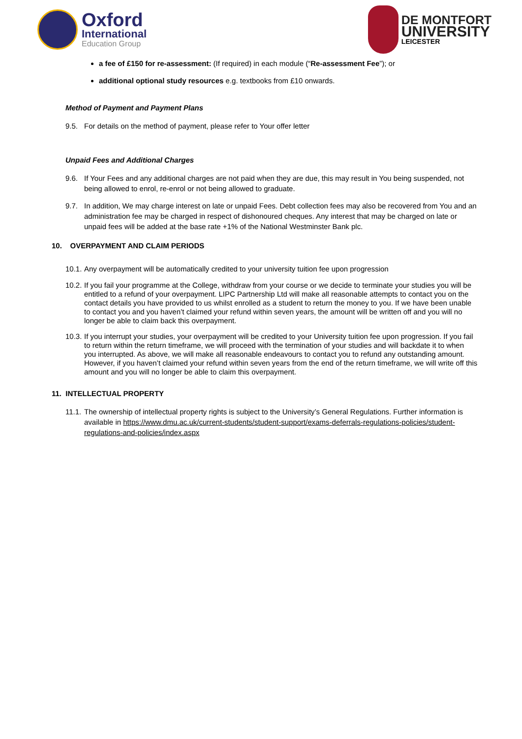Oxford
International
Education Group
DE MONTFORT
UNIVERSITY
LEICESTER
a fee of £150 for re-assessment: (If required) in each module (“Re-assessment Fee”); or
additional optional study resources e.g. textbooks from £10 onwards.
Method of Payment and Payment Plans
9.5. For details on the method of payment, please refer to Your offer letter
Unpaid Fees and Additional Charges
9.6. If Your Fees and any additional charges are not paid when they are due, this may result in You being suspended, not being allowed to enrol, re-enrol or not being allowed to graduate.
9.7. In addition, We may charge interest on late or unpaid Fees. Debt collection fees may also be recovered from You and an administration fee may be charged in respect of dishonoured cheques. Any interest that may be charged on late or unpaid fees will be added at the base rate +1% of the National Westminster Bank plc.
10. OVERPAYMENT AND CLAIM PERIODS
10.1.
Any overpayment will be automatically credited to your university tuition fee upon progression
10.2.
If you fail your programme at the College, withdraw from your course or we decide to terminate your studies you will be entitled to a refund of your overpayment. LIPC Partnership Ltd will make all reasonable attempts to contact you on the contact details you have provided to us whilst enrolled as a student to return the money to you. If we have been unable to contact you and you haven’t claimed your refund within seven years, the amount will be written off and you will no longer be able to claim back this overpayment.
10.3.
If you interrupt your studies, your overpayment will be credited to your University tuition fee upon progression. If you fail to return within the return timeframe, we will proceed with the termination of your studies and will backdate it to when you interrupted. As above, we will make all reasonable endeavours to contact you to refund any outstanding amount. However, if you haven’t claimed your refund within seven years from the end of the return timeframe, we will write off this amount and you will no longer be able to claim this overpayment.
11. INTELLECTUAL PROPERTY
11.1.
The ownership of intellectual property rights is subject to the University’s General Regulations. Further information is available in https://www.dmu.ac.uk/current-students/student-support/exams-deferrals-regulations-policies/student-regulations-and-policies/index.aspx